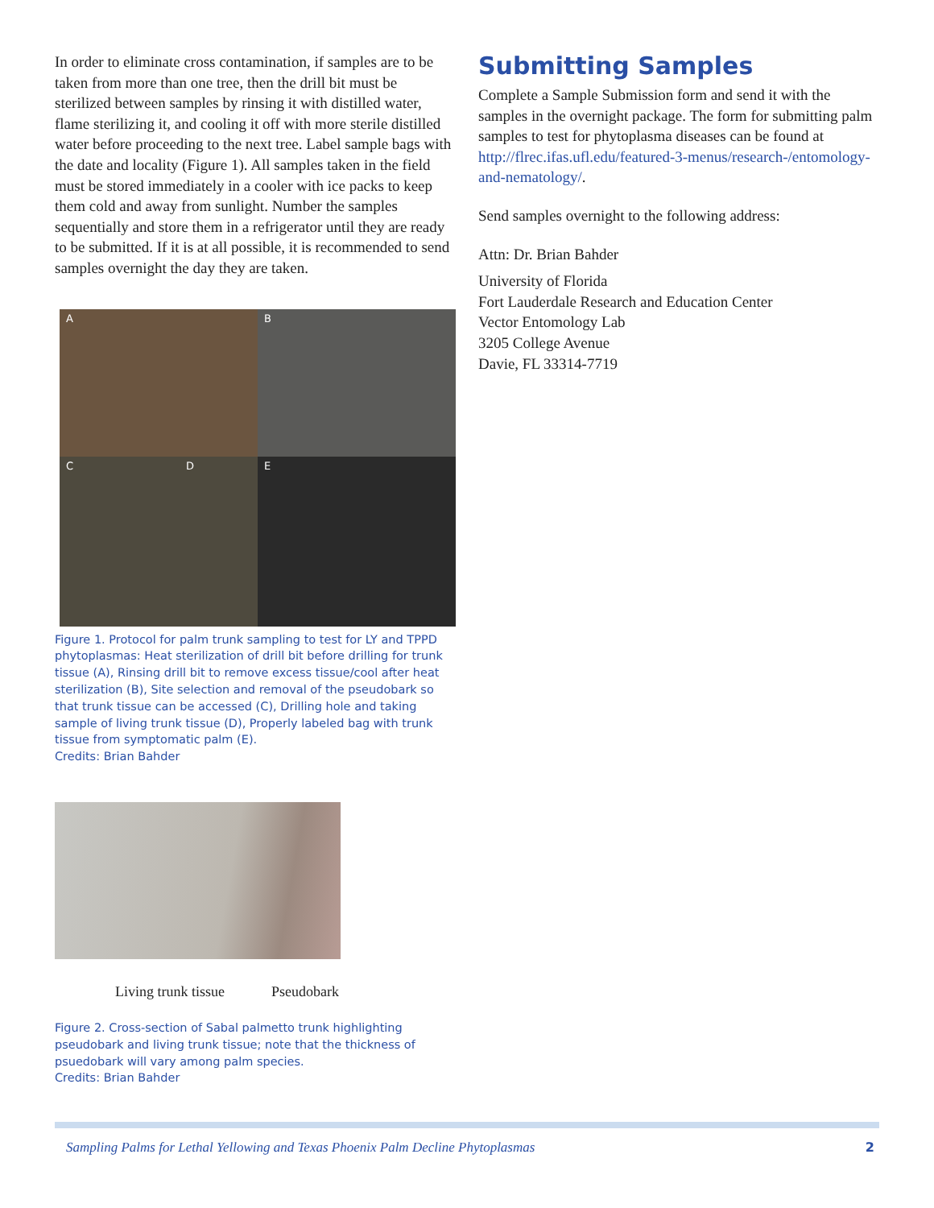In order to eliminate cross contamination, if samples are to be taken from more than one tree, then the drill bit must be sterilized between samples by rinsing it with distilled water, flame sterilizing it, and cooling it off with more sterile distilled water before proceeding to the next tree. Label sample bags with the date and locality (Figure 1). All samples taken in the field must be stored immediately in a cooler with ice packs to keep them cold and away from sunlight. Number the samples sequentially and store them in a refrigerator until they are ready to be submitted. If it is at all possible, it is recommended to send samples overnight the day they are taken.
A
B
C D
E
Figure 1. Protocol for palm trunk sampling to test for LY and TPPD phytoplasmas: Heat sterilization of drill bit before drilling for trunk tissue (A), Rinsing drill bit to remove excess tissue/cool after heat sterilization (B), Site selection and removal of the pseudobark so that trunk tissue can be accessed (C), Drilling hole and taking sample of living trunk tissue (D), Properly labeled bag with trunk tissue from symptomatic palm (E).
Credits: Brian Bahder
Living trunk tissue Pseudobark
Figure 2. Cross-section of Sabal palmetto trunk highlighting pseudobark and living trunk tissue; note that the thickness of psuedobark will vary among palm species.
Credits: Brian Bahder
Submitting Samples
Complete a Sample Submission form and send it with the samples in the overnight package. The form for submitting palm samples to test for phytoplasma diseases can be found at http://flrec.ifas.ufl.edu/featured-3-menus/research-/entomology-and-nematology/.
Send samples overnight to the following address:
Attn: Dr. Brian Bahder
University of Florida
Fort Lauderdale Research and Education Center
Vector Entomology Lab
3205 College Avenue
Davie, FL 33314-7719
Sampling Palms for Lethal Yellowing and Texas Phoenix Palm Decline Phytoplasmas 2